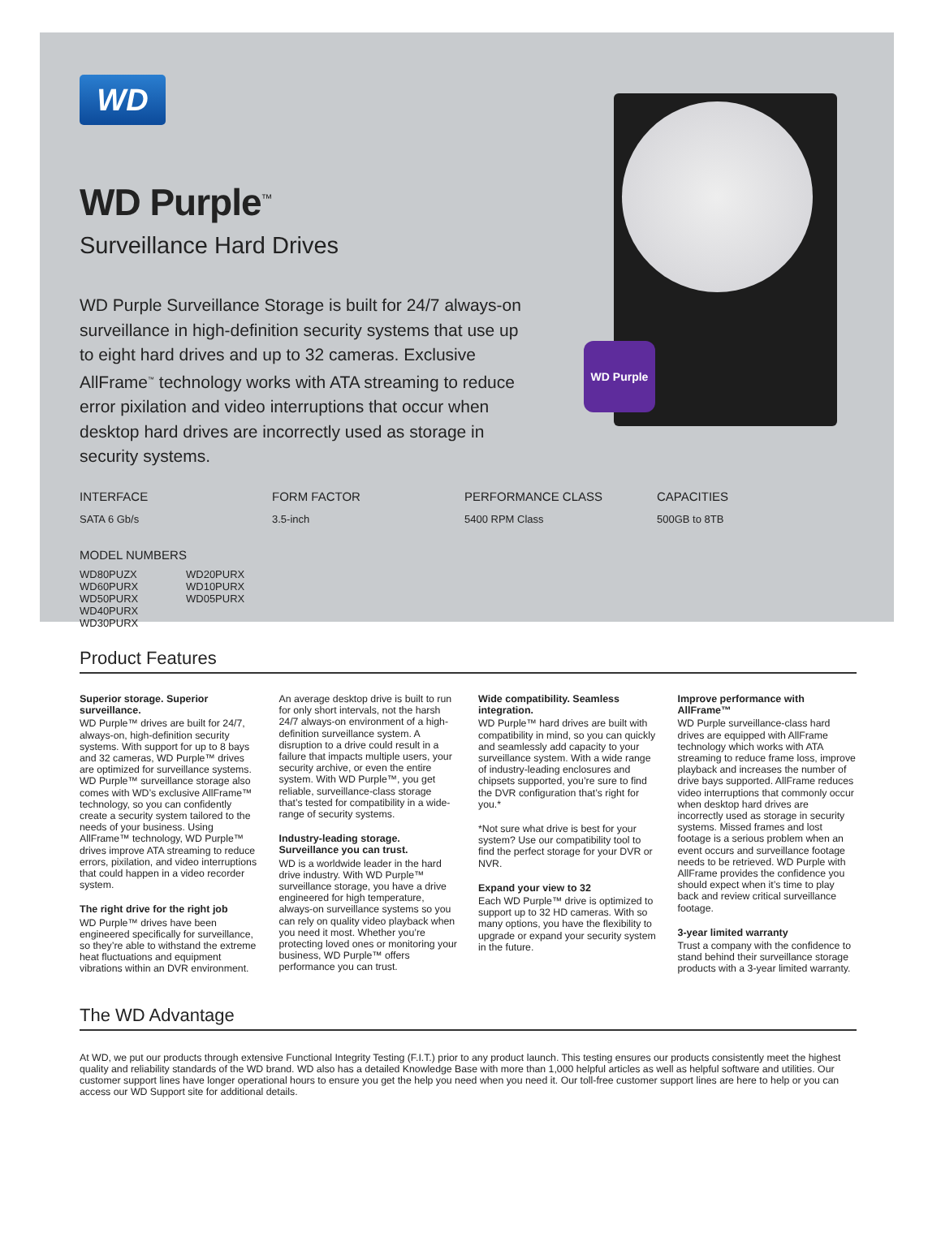WD Purple
WD
WD Purple<sup>™</sup>
Surveillance Hard Drives
WD Purple Surveillance Storage is built for 24/7 always-on surveillance in high-definition security systems that use up to eight hard drives and up to 32 cameras. Exclusive AllFrame<sup>™</sup> technology works with ATA streaming to reduce error pixilation and video interruptions that occur when desktop hard drives are incorrectly used as storage in security systems.
INTERFACE
SATA 6 Gb/s
FORM FACTOR
3.5-inch
PERFORMANCE CLASS
5400 RPM Class
CAPACITIES
500GB to 8TB
MODEL NUMBERS
WD80PUZX
WD60PURX
WD50PURX
WD40PURX
WD30PURX
WD20PURX
WD10PURX
WD05PURX
Product Features
Superior storage. Superior surveillance.
WD Purple™ drives are built for 24/7, always-on, high-definition security systems. With support for up to 8 bays and 32 cameras, WD Purple™ drives are optimized for surveillance systems. WD Purple™ surveillance storage also comes with WD’s exclusive AllFrame™ technology, so you can confidently create a security system tailored to the needs of your business. Using AllFrame™ technology, WD Purple™ drives improve ATA streaming to reduce errors, pixilation, and video interruptions that could happen in a video recorder system.
The right drive for the right job
WD Purple™ drives have been engineered specifically for surveillance, so they’re able to withstand the extreme heat fluctuations and equipment vibrations within an DVR environment. An average desktop drive is built to run for only short intervals, not the harsh 24/7 always-on environment of a high-definition surveillance system. A disruption to a drive could result in a failure that impacts multiple users, your security archive, or even the entire system. With WD Purple™, you get reliable, surveillance-class storage that’s tested for compatibility in a wide-range of security systems.
Industry-leading storage. Surveillance you can trust.
WD is a worldwide leader in the hard drive industry. With WD Purple™ surveillance storage, you have a drive engineered for high temperature, always-on surveillance systems so you can rely on quality video playback when you need it most. Whether you’re protecting loved ones or monitoring your business, WD Purple™ offers performance you can trust.
Wide compatibility. Seamless integration.
WD Purple™ hard drives are built with compatibility in mind, so you can quickly and seamlessly add capacity to your surveillance system. With a wide range of industry-leading enclosures and chipsets supported, you’re sure to find the DVR configuration that’s right for you.*
*Not sure what drive is best for your system? Use our compatibility tool to find the perfect storage for your DVR or NVR.
Expand your view to 32
Each WD Purple™ drive is optimized to support up to 32 HD cameras. With so many options, you have the flexibility to upgrade or expand your security system in the future.
Improve performance with AllFrame™
WD Purple surveillance-class hard drives are equipped with AllFrame technology which works with ATA streaming to reduce frame loss, improve playback and increases the number of drive bays supported. AllFrame reduces video interruptions that commonly occur when desktop hard drives are incorrectly used as storage in security systems. Missed frames and lost footage is a serious problem when an event occurs and surveillance footage needs to be retrieved. WD Purple with AllFrame provides the confidence you should expect when it’s time to play back and review critical surveillance footage.
3-year limited warranty
Trust a company with the confidence to stand behind their surveillance storage products with a 3-year limited warranty.
The WD Advantage
At WD, we put our products through extensive Functional Integrity Testing (F.I.T.) prior to any product launch. This testing ensures our products consistently meet the highest quality and reliability standards of the WD brand. WD also has a detailed Knowledge Base with more than 1,000 helpful articles as well as helpful software and utilities. Our customer support lines have longer operational hours to ensure you get the help you need when you need it. Our toll-free customer support lines are here to help or you can access our WD Support site for additional details.